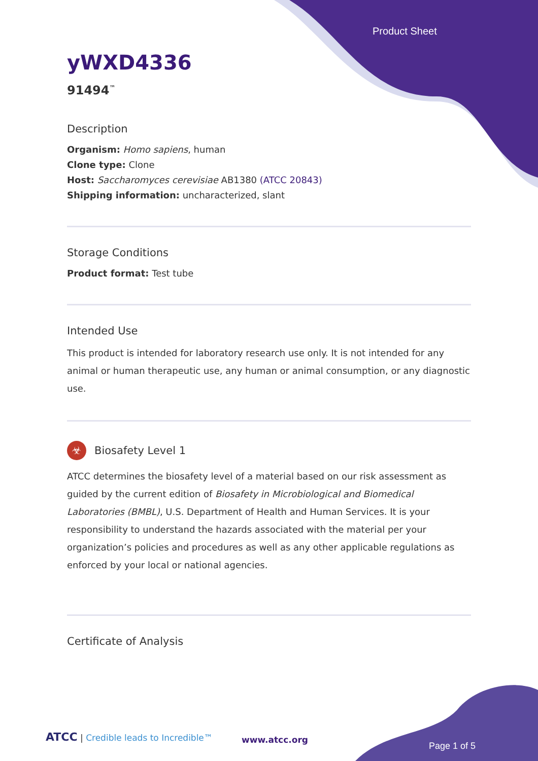Product Sheet
yWXD4336
91494<sup>™</sup>
Description
Organism: Homo sapiens, human
Clone type: Clone
Host: Saccharomyces cerevisiae AB1380 (ATCC 20843)
Shipping information: uncharacterized, slant
Storage Conditions
Product format: Test tube
Intended Use
This product is intended for laboratory research use only. It is not intended for any animal or human therapeutic use, any human or animal consumption, or any diagnostic use.
☣ Biosafety Level 1
ATCC determines the biosafety level of a material based on our risk assessment as guided by the current edition of Biosafety in Microbiological and Biomedical Laboratories (BMBL), U.S. Department of Health and Human Services. It is your responsibility to understand the hazards associated with the material per your organization’s policies and procedures as well as any other applicable regulations as enforced by your local or national agencies.
Certificate of Analysis
ATCC | Credible leads to Incredible™
www.atcc.org
Page 1 of 5